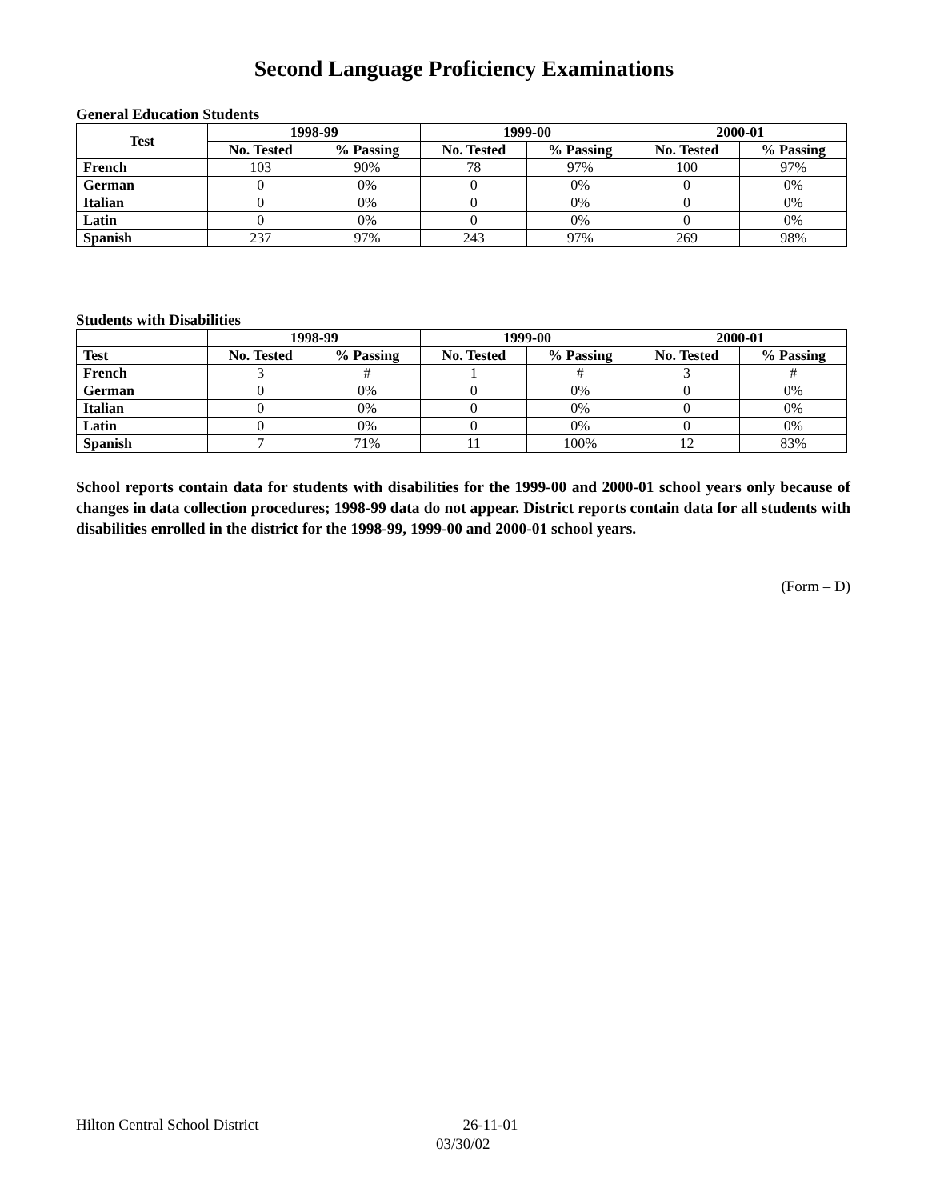Second Language Proficiency Examinations
General Education Students
| Test | 1998-99 | | 1999-00 | | 2000-01 | |
| --- | --- | --- | --- | --- | --- | --- |
| | No. Tested | % Passing | No. Tested | % Passing | No. Tested | % Passing |
| French | 103 | 90% | 78 | 97% | 100 | 97% |
| German | 0 | 0% | 0 | 0% | 0 | 0% |
| Italian | 0 | 0% | 0 | 0% | 0 | 0% |
| Latin | 0 | 0% | 0 | 0% | 0 | 0% |
| Spanish | 237 | 97% | 243 | 97% | 269 | 98% |
Students with Disabilities
| | 1998-99 | | 1999-00 | | 2000-01 | |
| --- | --- | --- | --- | --- | --- | --- |
| Test | No. Tested | % Passing | No. Tested | % Passing | No. Tested | % Passing |
| French | 3 | # | 1 | # | 3 | # |
| German | 0 | 0% | 0 | 0% | 0 | 0% |
| Italian | 0 | 0% | 0 | 0% | 0 | 0% |
| Latin | 0 | 0% | 0 | 0% | 0 | 0% |
| Spanish | 7 | 71% | 11 | 100% | 12 | 83% |
School reports contain data for students with disabilities for the 1999-00 and 2000-01 school years only because of changes in data collection procedures; 1998-99 data do not appear. District reports contain data for all students with disabilities enrolled in the district for the 1998-99, 1999-00 and 2000-01 school years.
(Form – D)
Hilton Central School District 26-11-01
03/30/02